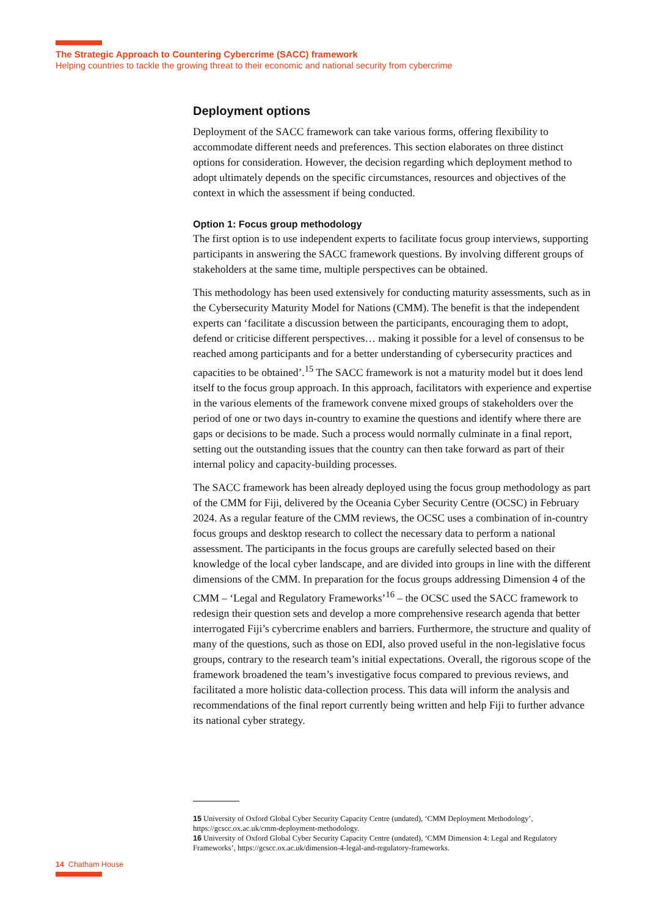The Strategic Approach to Countering Cybercrime (SACC) framework
Helping countries to tackle the growing threat to their economic and national security from cybercrime
Deployment options
Deployment of the SACC framework can take various forms, offering flexibility to accommodate different needs and preferences. This section elaborates on three distinct options for consideration. However, the decision regarding which deployment method to adopt ultimately depends on the specific circumstances, resources and objectives of the context in which the assessment if being conducted.
Option 1: Focus group methodology
The first option is to use independent experts to facilitate focus group interviews, supporting participants in answering the SACC framework questions. By involving different groups of stakeholders at the same time, multiple perspectives can be obtained.
This methodology has been used extensively for conducting maturity assessments, such as in the Cybersecurity Maturity Model for Nations (CMM). The benefit is that the independent experts can ‘facilitate a discussion between the participants, encouraging them to adopt, defend or criticise different perspectives… making it possible for a level of consensus to be reached among participants and for a better understanding of cybersecurity practices and capacities to be obtained’.<sup>15</sup> The SACC framework is not a maturity model but it does lend itself to the focus group approach. In this approach, facilitators with experience and expertise in the various elements of the framework convene mixed groups of stakeholders over the period of one or two days in-country to examine the questions and identify where there are gaps or decisions to be made. Such a process would normally culminate in a final report, setting out the outstanding issues that the country can then take forward as part of their internal policy and capacity-building processes.
The SACC framework has been already deployed using the focus group methodology as part of the CMM for Fiji, delivered by the Oceania Cyber Security Centre (OCSC) in February 2024. As a regular feature of the CMM reviews, the OCSC uses a combination of in-country focus groups and desktop research to collect the necessary data to perform a national assessment. The participants in the focus groups are carefully selected based on their knowledge of the local cyber landscape, and are divided into groups in line with the different dimensions of the CMM. In preparation for the focus groups addressing Dimension 4 of the CMM – ‘Legal and Regulatory Frameworks’<sup>16</sup> – the OCSC used the SACC framework to redesign their question sets and develop a more comprehensive research agenda that better interrogated Fiji’s cybercrime enablers and barriers. Furthermore, the structure and quality of many of the questions, such as those on EDI, also proved useful in the non-legislative focus groups, contrary to the research team’s initial expectations. Overall, the rigorous scope of the framework broadened the team’s investigative focus compared to previous reviews, and facilitated a more holistic data-collection process. This data will inform the analysis and recommendations of the final report currently being written and help Fiji to further advance its national cyber strategy.
15 University of Oxford Global Cyber Security Capacity Centre (undated), ‘CMM Deployment Methodology’, https://gcscc.ox.ac.uk/cmm-deployment-methodology.
16 University of Oxford Global Cyber Security Capacity Centre (undated), ‘CMM Dimension 4: Legal and Regulatory Frameworks’, https://gcscc.ox.ac.uk/dimension-4-legal-and-regulatory-frameworks.
14 Chatham House